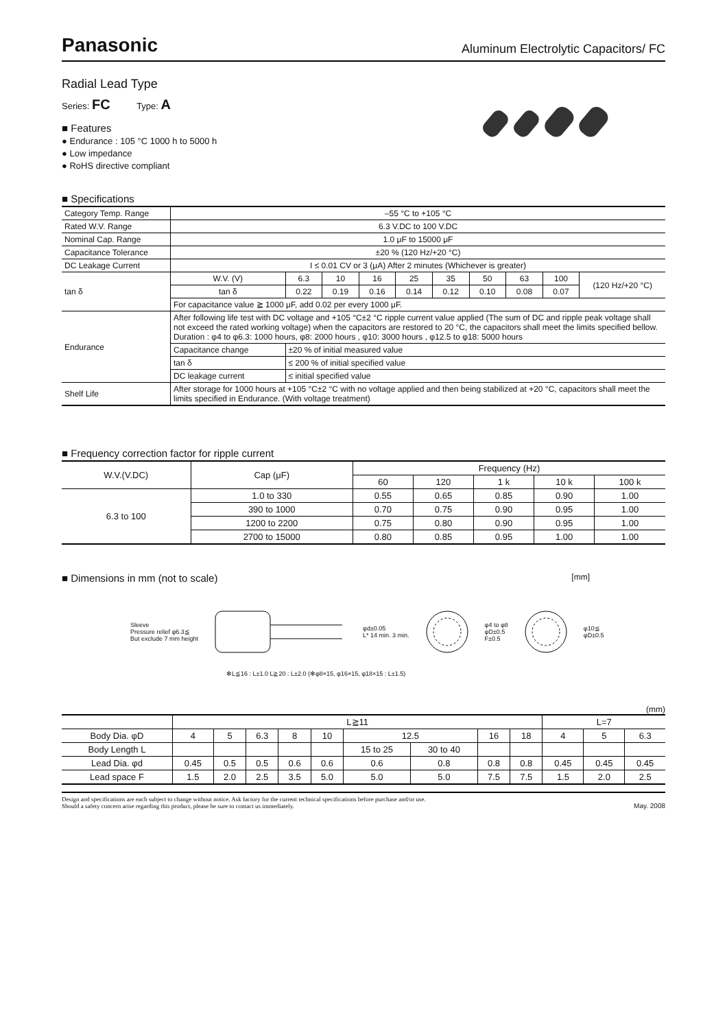Panasonic
Aluminum Electrolytic Capacitors/ FC
Radial Lead Type
Series: FC Type: A
■ Features
● Endurance : 105 °C 1000 h to 5000 h
● Low impedance
● RoHS directive compliant
■ Specifications
| Category Temp. Range | –55 °C to +105 °C | | | | | | | | | |
| Rated W.V. Range | 6.3 V.DC to 100 V.DC | | | | | | | | | |
| Nominal Cap. Range | 1.0 μF to 15000 μF | | | | | | | | | |
| Capacitance Tolerance | ±20 % (120 Hz/+20 °C) | | | | | | | | | |
| DC Leakage Current | I ≤ 0.01 CV or 3 (μA) After 2 minutes (Whichever is greater) | | | | | | | | | |
| tan δ | W.V. (V) | 6.3 | 10 | 16 | 25 | 35 | 50 | 63 | 100 | (120 Hz/+20 °C) |
| | tan δ | 0.22 | 0.19 | 0.16 | 0.14 | 0.12 | 0.10 | 0.08 | 0.07 | |
| | For capacitance value ≧ 1000 μF, add 0.02 per every 1000 μF. | | | | | | | | | |
| Endurance | After following life test with DC voltage and +105 °C±2 °C ripple current value applied (The sum of DC and ripple peak voltage shall not exceed the rated working voltage) when the capacitors are restored to 20 °C, the capacitors shall meet the limits specified bellow. Duration : φ4 to φ6.3: 1000 hours, φ8: 2000 hours , φ10: 3000 hours , φ12.5 to φ18: 5000 hours | | | | | | | | | |
| | Capacitance change | ±20 % of initial measured value | | | | | | | | |
| | tan δ | ≤ 200 % of initial specified value | | | | | | | | |
| | DC leakage current | ≤ initial specified value | | | | | | | | |
| Shelf Life | After storage for 1000 hours at +105 °C±2 °C with no voltage applied and then being stabilized at +20 °C, capacitors shall meet the limits specified in Endurance. (With voltage treatment) | | | | | | | | | |
■ Frequency correction factor for ripple current
| W.V.(V.DC) | Cap (μF) | Frequency (Hz) | | | | |
| --- | --- | --- | --- | --- | --- | --- |
| | | 60 | 120 | 1 k | 10 k | 100 k |
| 6.3 to 100 | 1.0 to 330 | 0.55 | 0.65 | 0.85 | 0.90 | 1.00 |
| | 390 to 1000 | 0.70 | 0.75 | 0.90 | 0.95 | 1.00 |
| | 1200 to 2200 | 0.75 | 0.80 | 0.90 | 0.95 | 1.00 |
| | 2700 to 15000 | 0.80 | 0.85 | 0.95 | 1.00 | 1.00 |
■ Dimensions in mm (not to scale) [mm]
Sleeve
Pressure relief φ6.3≦
But exclude 7 mm height
φd±0.05
L* 14 min. 3 min.
φ4 to φ8
φD±0.5
F±0.5
φ10≦
φD±0.5
✻L≦16 : L±1.0 L≧20 : L±2.0 (✻φ8×15, φ16×15, φ18×15 : L±1.5)
(mm)
| | L≧11 | | | | | | | | | L=7 | | |
| Body Dia. φD | 4 | 5 | 6.3 | 8 | 10 | 12.5 | | 16 | 18 | 4 | 5 | 6.3 |
| Body Length L | | | | | | 15 to 25 | 30 to 40 | | | | | |
| Lead Dia. φd | 0.45 | 0.5 | 0.5 | 0.6 | 0.6 | 0.6 | 0.8 | 0.8 | 0.8 | 0.45 | 0.45 | 0.45 |
| Lead space F | 1.5 | 2.0 | 2.5 | 3.5 | 5.0 | 5.0 | 5.0 | 7.5 | 7.5 | 1.5 | 2.0 | 2.5 |
Design and specifications are each subject to change without notice. Ask factory for the current technical specifications before purchase and/or use.
Should a safety concern arise regarding this product, please be sure to contact us immediately.
May. 2008